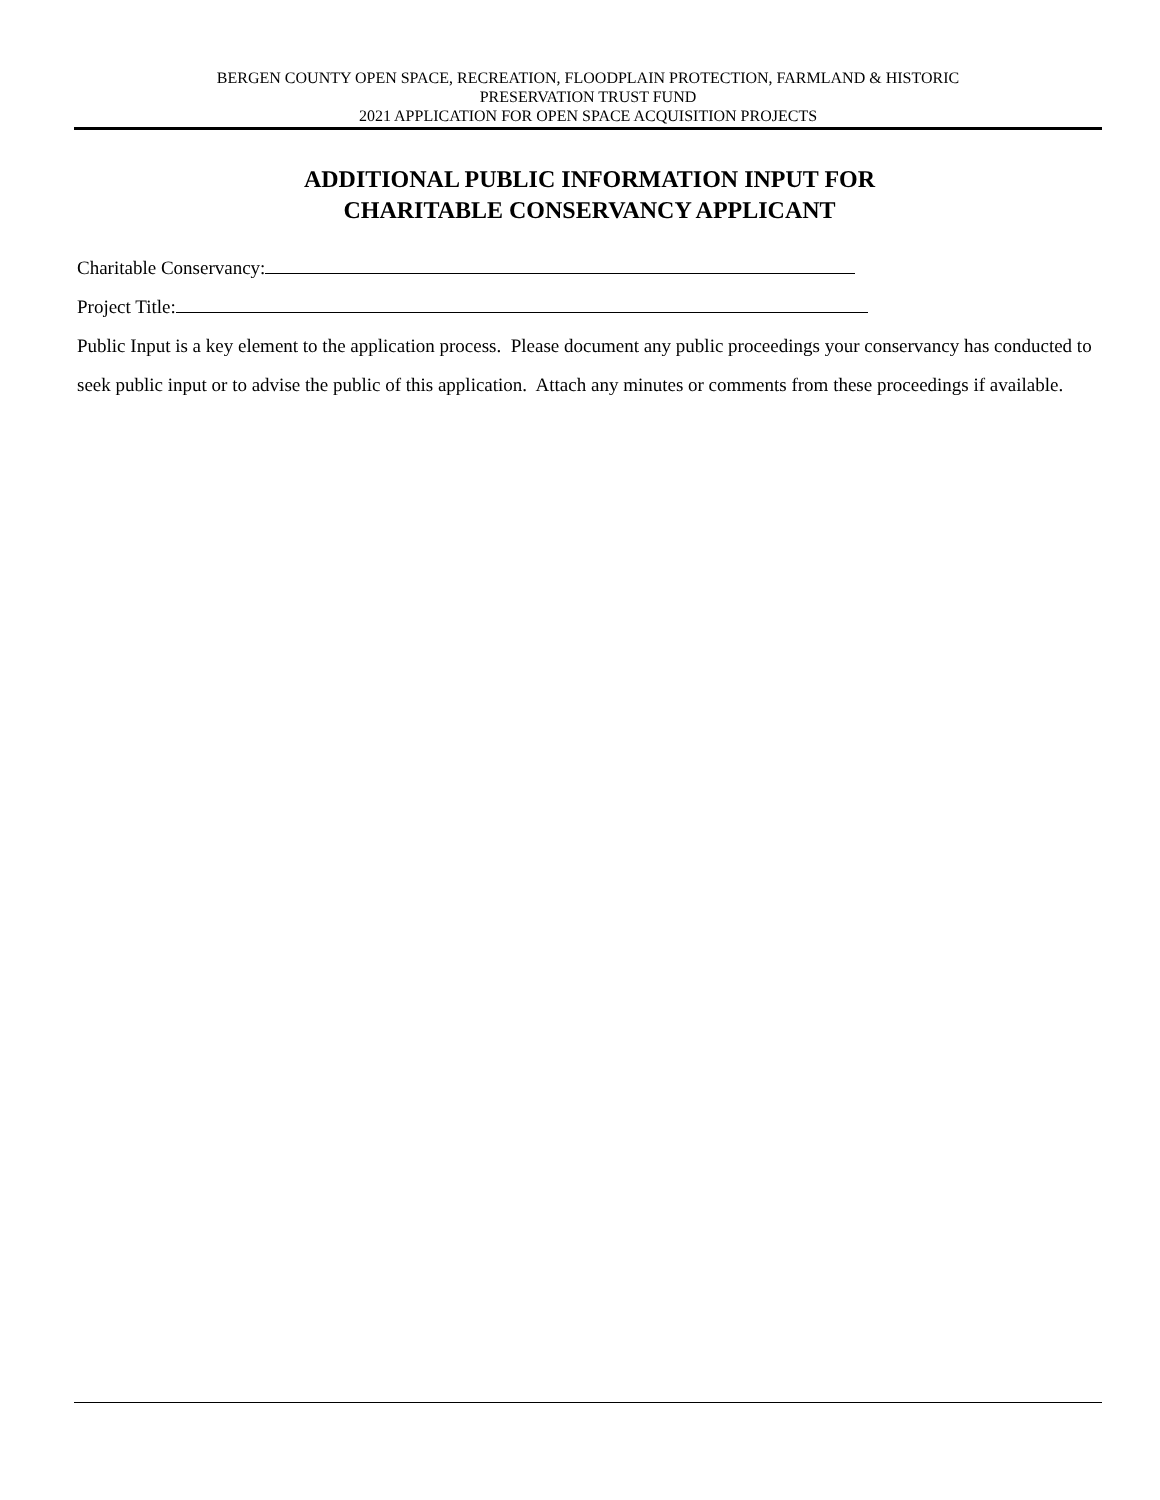BERGEN COUNTY OPEN SPACE, RECREATION, FLOODPLAIN PROTECTION, FARMLAND & HISTORIC
PRESERVATION TRUST FUND
2021 APPLICATION FOR OPEN SPACE ACQUISITION PROJECTS
ADDITIONAL PUBLIC INFORMATION INPUT FOR
CHARITABLE CONSERVANCY APPLICANT
Charitable Conservancy:
Project Title:
Public Input is a key element to the application process. Please document any public proceedings your conservancy has conducted to seek public input or to advise the public of this application. Attach any minutes or comments from these proceedings if available.